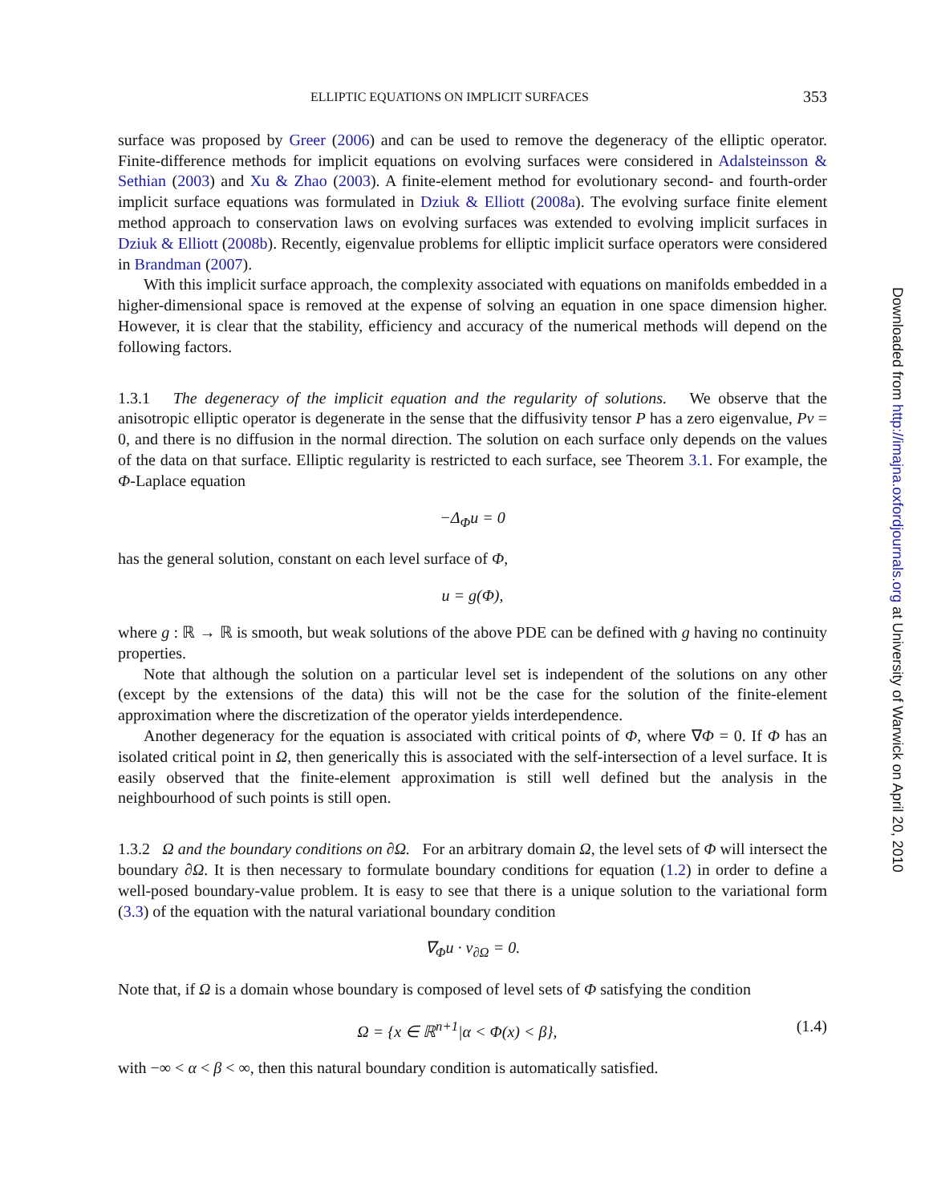ELLIPTIC EQUATIONS ON IMPLICIT SURFACES 353
surface was proposed by Greer (2006) and can be used to remove the degeneracy of the elliptic operator. Finite-difference methods for implicit equations on evolving surfaces were considered in Adalsteinsson & Sethian (2003) and Xu & Zhao (2003). A finite-element method for evolutionary second- and fourth-order implicit surface equations was formulated in Dziuk & Elliott (2008a). The evolving surface finite element method approach to conservation laws on evolving surfaces was extended to evolving implicit surfaces in Dziuk & Elliott (2008b). Recently, eigenvalue problems for elliptic implicit surface operators were considered in Brandman (2007).
With this implicit surface approach, the complexity associated with equations on manifolds embedded in a higher-dimensional space is removed at the expense of solving an equation in one space dimension higher. However, it is clear that the stability, efficiency and accuracy of the numerical methods will depend on the following factors.
1.3.1 The degeneracy of the implicit equation and the regularity of solutions. We observe that the anisotropic elliptic operator is degenerate in the sense that the diffusivity tensor P has a zero eigenvalue, Pν = 0, and there is no diffusion in the normal direction. The solution on each surface only depends on the values of the data on that surface. Elliptic regularity is restricted to each surface, see Theorem 3.1. For example, the Φ-Laplace equation
−Δ<sub>Φ</sub>u = 0
has the general solution, constant on each level surface of Φ,
u = g(Φ),
where g : ℝ → ℝ is smooth, but weak solutions of the above PDE can be defined with g having no continuity properties.
Note that although the solution on a particular level set is independent of the solutions on any other (except by the extensions of the data) this will not be the case for the solution of the finite-element approximation where the discretization of the operator yields interdependence.
Another degeneracy for the equation is associated with critical points of Φ, where ∇Φ = 0. If Φ has an isolated critical point in Ω, then generically this is associated with the self-intersection of a level surface. It is easily observed that the finite-element approximation is still well defined but the analysis in the neighbourhood of such points is still open.
1.3.2 Ω and the boundary conditions on ∂Ω. For an arbitrary domain Ω, the level sets of Φ will intersect the boundary ∂Ω. It is then necessary to formulate boundary conditions for equation (1.2) in order to define a well-posed boundary-value problem. It is easy to see that there is a unique solution to the variational form (3.3) of the equation with the natural variational boundary condition
∇<sub>Φ</sub>u · ν<sub>∂Ω</sub> = 0.
Note that, if Ω is a domain whose boundary is composed of level sets of Φ satisfying the condition
Ω = {x ∈ ℝ<sup>n+1</sup>|α < Φ(x) < β}, (1.4)
with −∞ < α < β < ∞, then this natural boundary condition is automatically satisfied.
Downloaded from http://imajna.oxfordjournals.org at University of Warwick on April 20, 2010